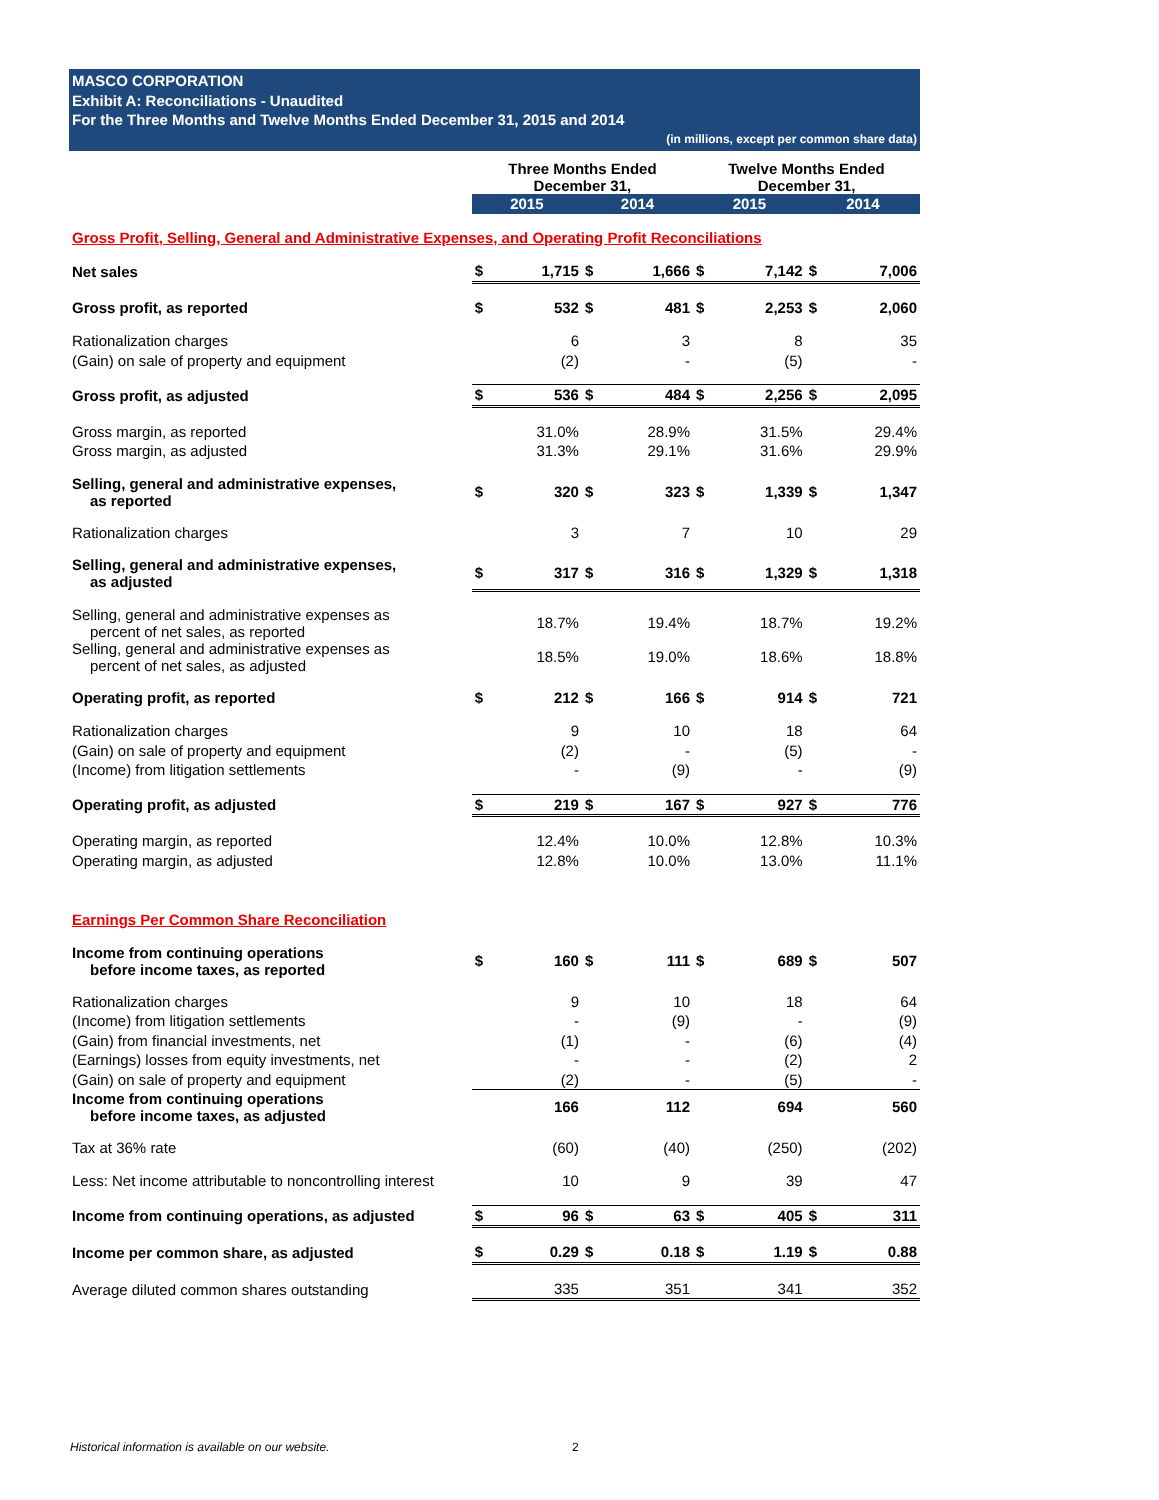MASCO CORPORATION
Exhibit A: Reconciliations - Unaudited
For the Three Months and Twelve Months Ended December 31, 2015 and 2014
(in millions, except per common share data)
| | Three Months Ended December 31, | | | | Twelve Months Ended December 31, | | | |
| | 2015 | | 2014 | | 2015 | | 2014 | |
| Gross Profit, Selling, General and Administrative Expenses, and Operating Profit Reconciliations | | | | | | | | |
| Net sales | $ | 1,715 | $ | 1,666 | $ | 7,142 | $ | 7,006 |
| Gross profit, as reported | $ | 532 | $ | 481 | $ | 2,253 | $ | 2,060 |
| Rationalization charges | | 6 | | 3 | | 8 | | 35 |
| (Gain) on sale of property and equipment | | (2) | | - | | (5) | | - |
| Gross profit, as adjusted | $ | 536 | $ | 484 | $ | 2,256 | $ | 2,095 |
| Gross margin, as reported | | 31.0% | | 28.9% | | 31.5% | | 29.4% |
| Gross margin, as adjusted | | 31.3% | | 29.1% | | 31.6% | | 29.9% |
| Selling, general and administrative expenses, as reported | $ | 320 | $ | 323 | $ | 1,339 | $ | 1,347 |
| Rationalization charges | | 3 | | 7 | | 10 | | 29 |
| Selling, general and administrative expenses, as adjusted | $ | 317 | $ | 316 | $ | 1,329 | $ | 1,318 |
| Selling, general and administrative expenses as percent of net sales, as reported | | 18.7% | | 19.4% | | 18.7% | | 19.2% |
| Selling, general and administrative expenses as percent of net sales, as adjusted | | 18.5% | | 19.0% | | 18.6% | | 18.8% |
| Operating profit, as reported | $ | 212 | $ | 166 | $ | 914 | $ | 721 |
| Rationalization charges | | 9 | | 10 | | 18 | | 64 |
| (Gain) on sale of property and equipment | | (2) | | - | | (5) | | - |
| (Income) from litigation settlements | | - | | (9) | | - | | (9) |
| Operating profit, as adjusted | $ | 219 | $ | 167 | $ | 927 | $ | 776 |
| Operating margin, as reported | | 12.4% | | 10.0% | | 12.8% | | 10.3% |
| Operating margin, as adjusted | | 12.8% | | 10.0% | | 13.0% | | 11.1% |
| Earnings Per Common Share Reconciliation | | | | | | | | |
| Income from continuing operations before income taxes, as reported | $ | 160 | $ | 111 | $ | 689 | $ | 507 |
| Rationalization charges | | 9 | | 10 | | 18 | | 64 |
| (Income) from litigation settlements | | - | | (9) | | - | | (9) |
| (Gain) from financial investments, net | | (1) | | - | | (6) | | (4) |
| (Earnings) losses from equity investments, net | | - | | - | | (2) | | 2 |
| (Gain) on sale of property and equipment | | (2) | | - | | (5) | | - |
| Income from continuing operations before income taxes, as adjusted | | 166 | | 112 | | 694 | | 560 |
| Tax at 36% rate | | (60) | | (40) | | (250) | | (202) |
| Less: Net income attributable to noncontrolling interest | | 10 | | 9 | | 39 | | 47 |
| Income from continuing operations, as adjusted | $ | 96 | $ | 63 | $ | 405 | $ | 311 |
| Income per common share, as adjusted | $ | 0.29 | $ | 0.18 | $ | 1.19 | $ | 0.88 |
| Average diluted common shares outstanding | | 335 | | 351 | | 341 | | 352 |
Historical information is available on our website.
2